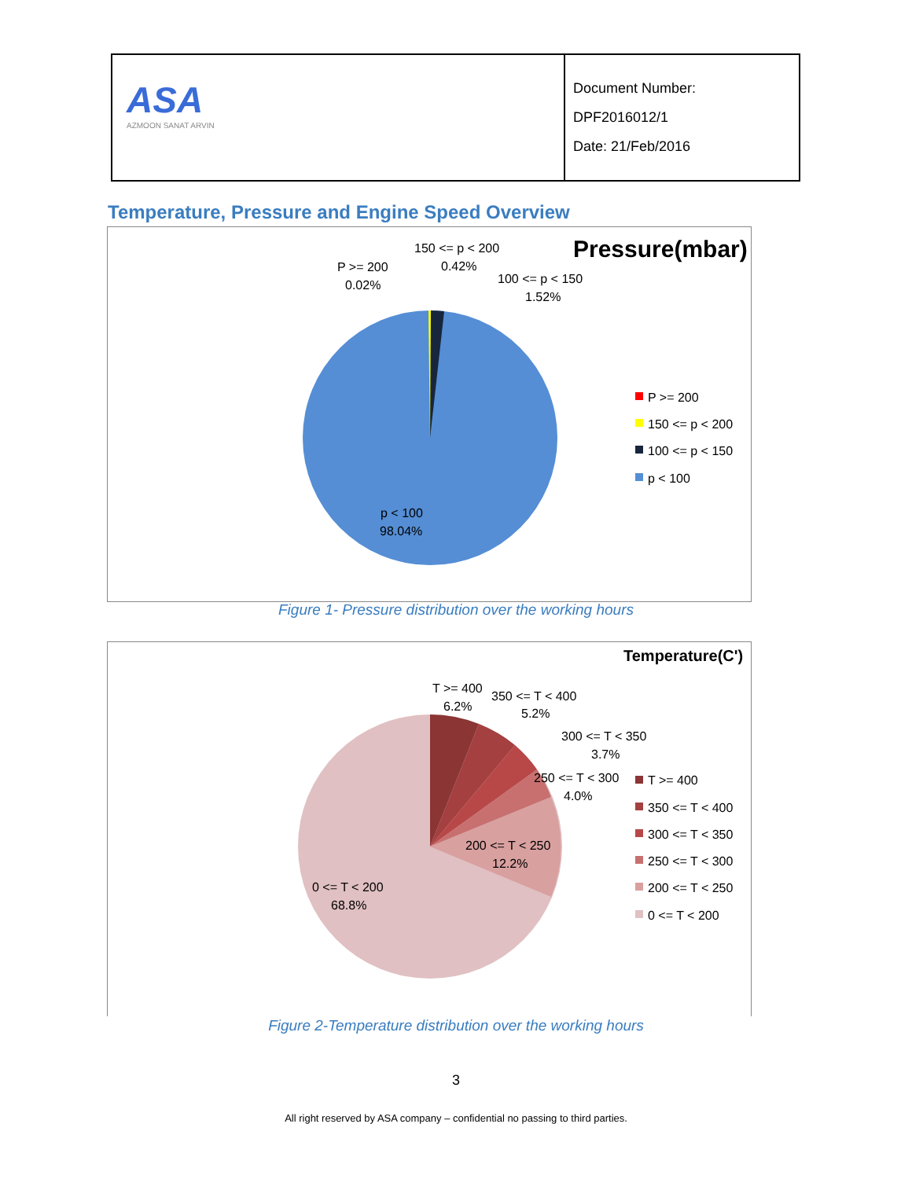| ASA AZMOON SANAT ARVIN | Document Number: DPF2016012/1 Date: 21/Feb/2016 |
Temperature, Pressure and Engine Speed Overview
Pressure(mbar)
150 <= p < 200
0.42%
P >= 200
0.02%
100 <= p < 150
1.52%
p < 100
98.04%
P >= 200
150 <= p < 200
100 <= p < 150
p < 100
Figure 1- Pressure distribution over the working hours
Temperature(C')
T >= 400
6.2%
350 <= T < 400
5.2%
300 <= T < 350
3.7%
250 <= T < 300
4.0%
200 <= T < 250
12.2%
0 <= T < 200
68.8%
T >= 400
350 <= T < 400
300 <= T < 350
250 <= T < 300
200 <= T < 250
0 <= T < 200
Figure 2-Temperature distribution over the working hours
3
All right reserved by ASA company – confidential no passing to third parties.